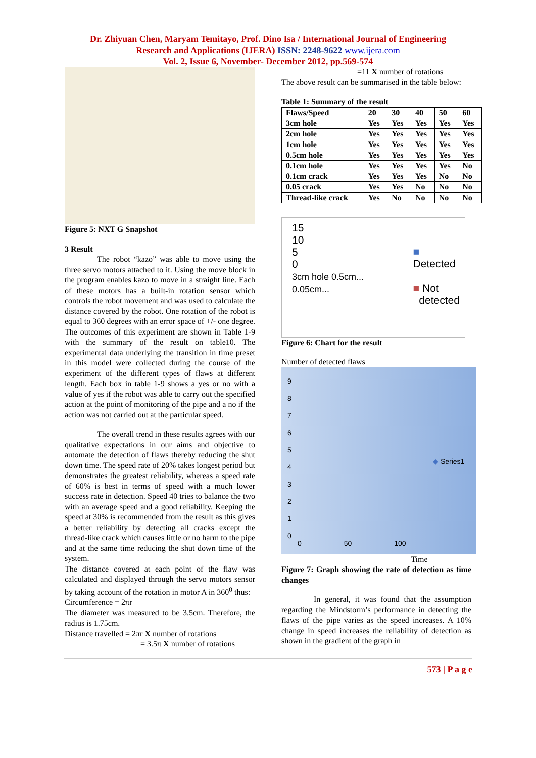Dr. Zhiyuan Chen, Maryam Temitayo, Prof. Dino Isa / International Journal of Engineering
Research and Applications (IJERA) ISSN: 2248-9622 www.ijera.com
Vol. 2, Issue 6, November- December 2012, pp.569-574
Figure 5: NXT G Snapshot
3 Result
The robot “kazo” was able to move using the three servo motors attached to it. Using the move block in the program enables kazo to move in a straight line. Each of these motors has a built-in rotation sensor which controls the robot movement and was used to calculate the distance covered by the robot. One rotation of the robot is equal to 360 degrees with an error space of +/- one degree. The outcomes of this experiment are shown in Table 1-9 with the summary of the result on table10. The experimental data underlying the transition in time preset in this model were collected during the course of the experiment of the different types of flaws at different length. Each box in table 1-9 shows a yes or no with a value of yes if the robot was able to carry out the specified action at the point of monitoring of the pipe and a no if the action was not carried out at the particular speed.
The overall trend in these results agrees with our qualitative expectations in our aims and objective to automate the detection of flaws thereby reducing the shut down time. The speed rate of 20% takes longest period but demonstrates the greatest reliability, whereas a speed rate of 60% is best in terms of speed with a much lower success rate in detection. Speed 40 tries to balance the two with an average speed and a good reliability. Keeping the speed at 30% is recommended from the result as this gives a better reliability by detecting all cracks except the thread-like crack which causes little or no harm to the pipe and at the same time reducing the shut down time of the system.
The distance covered at each point of the flaw was calculated and displayed through the servo motors sensor by taking account of the rotation in motor A in 360<sup>0</sup> thus:
Circumference = 2πr
The diameter was measured to be 3.5cm. Therefore, the radius is 1.75cm.
Distance travelled = 2πr X number of rotations
= 3.5π X number of rotations
=11 X number of rotations
The above result can be summarised in the table below:
Table 1: Summary of the result
| Flaws/Speed | 20 | 30 | 40 | 50 | 60 |
| --- | --- | --- | --- | --- | --- |
| 3cm hole | Yes | Yes | Yes | Yes | Yes |
| 2cm hole | Yes | Yes | Yes | Yes | Yes |
| 1cm hole | Yes | Yes | Yes | Yes | Yes |
| 0.5cm hole | Yes | Yes | Yes | Yes | Yes |
| 0.1cm hole | Yes | Yes | Yes | Yes | No |
| 0.1cm crack | Yes | Yes | Yes | No | No |
| 0.05 crack | Yes | Yes | No | No | No |
| Thread-like crack | Yes | No | No | No | No |
15
10
5
0
3cm hole 0.5cm... 0.05cm...
■ Detected
■ Not
detected
Figure 6: Chart for the result
Number of detected flaws
9
8
7
6
5
4
3
2
1
0
◆ Series1
0 50 100
Time
Figure 7: Graph showing the rate of detection as time changes
In general, it was found that the assumption regarding the Mindstorm’s performance in detecting the flaws of the pipe varies as the speed increases. A 10% change in speed increases the reliability of detection as shown in the gradient of the graph in
573 | P a g e